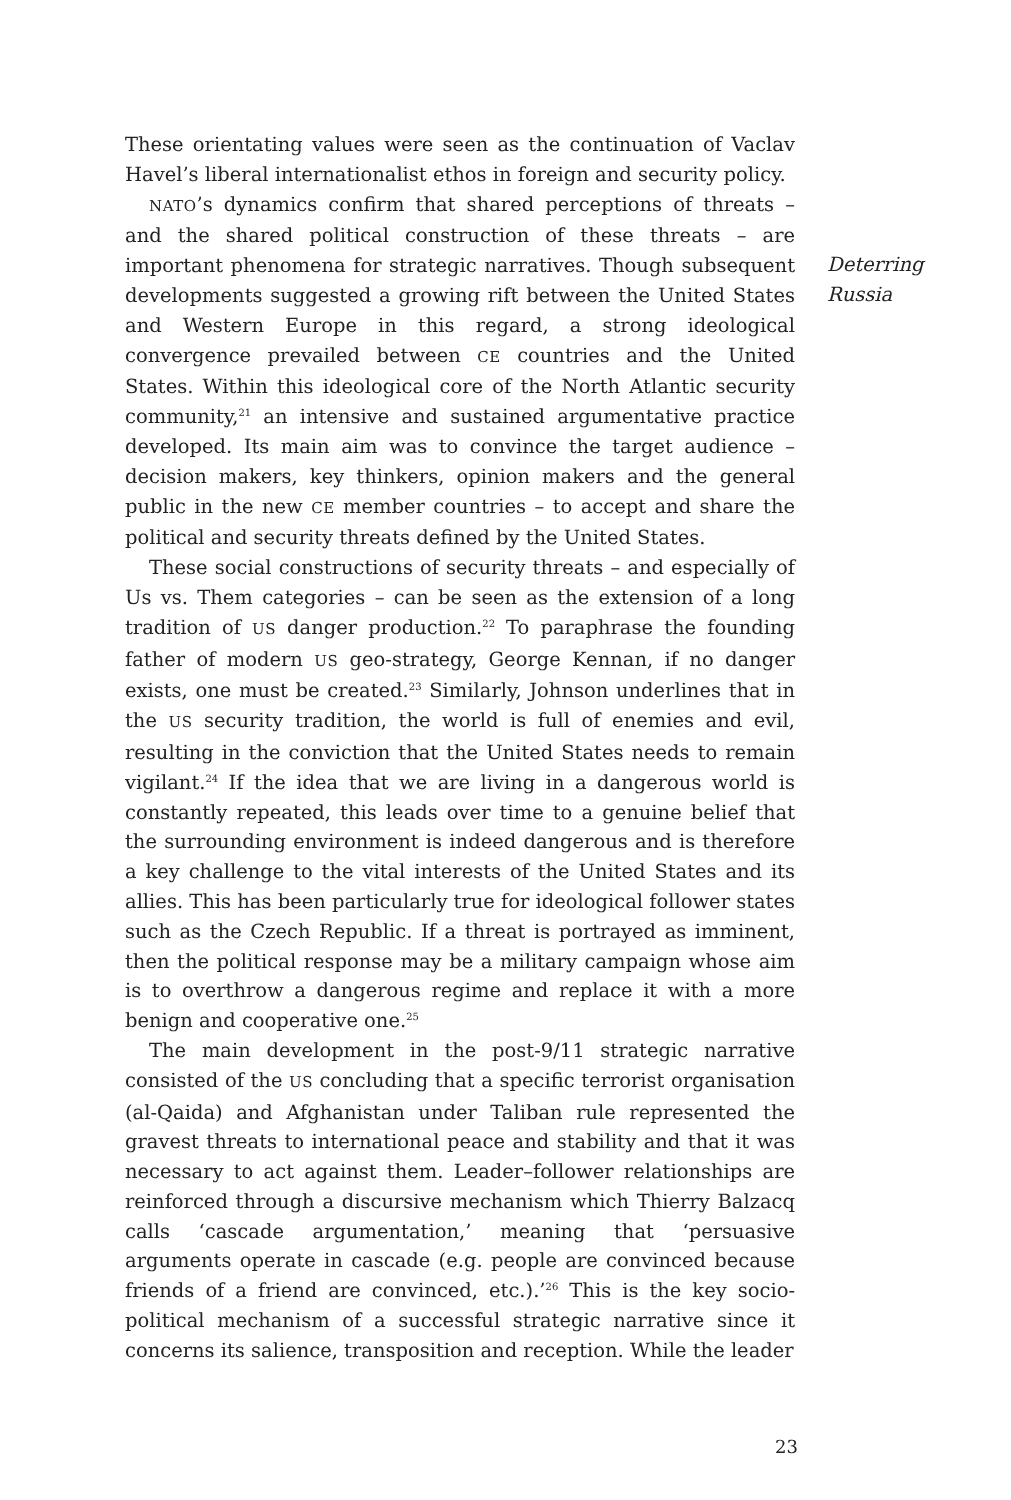These orientating values were seen as the continuation of Vaclav Havel’s liberal internationalist ethos in foreign and security policy.
NATO’s dynamics confirm that shared perceptions of threats – and the shared political construction of these threats – are important phenomena for strategic narratives. Though subsequent developments suggested a growing rift between the United States and Western Europe in this regard, a strong ideological convergence prevailed between CE countries and the United States. Within this ideological core of the North Atlantic security community,<sup>21</sup> an intensive and sustained argumentative practice developed. Its main aim was to convince the target audience – decision makers, key thinkers, opinion makers and the general public in the new CE member countries – to accept and share the political and security threats defined by the United States.
These social constructions of security threats – and especially of Us vs. Them categories – can be seen as the extension of a long tradition of US danger production.<sup>22</sup> To paraphrase the founding father of modern US geo-strategy, George Kennan, if no danger exists, one must be created.<sup>23</sup> Similarly, Johnson underlines that in the US security tradition, the world is full of enemies and evil, resulting in the conviction that the United States needs to remain vigilant.<sup>24</sup> If the idea that we are living in a dangerous world is constantly repeated, this leads over time to a genuine belief that the surrounding environment is indeed dangerous and is therefore a key challenge to the vital interests of the United States and its allies. This has been particularly true for ideological follower states such as the Czech Republic. If a threat is portrayed as imminent, then the political response may be a military campaign whose aim is to overthrow a dangerous regime and replace it with a more benign and cooperative one.<sup>25</sup>
The main development in the post-9/11 strategic narrative consisted of the US concluding that a specific terrorist organisation (al-Qaida) and Afghanistan under Taliban rule represented the gravest threats to international peace and stability and that it was necessary to act against them. Leader–follower relationships are reinforced through a discursive mechanism which Thierry Balzacq calls ‘cascade argumentation,’ meaning that ‘persuasive arguments operate in cascade (e.g. people are convinced because friends of a friend are convinced, etc.).’<sup>26</sup> This is the key socio-political mechanism of a successful strategic narrative since it concerns its salience, transposition and reception. While the leader
Deterring
Russia
23